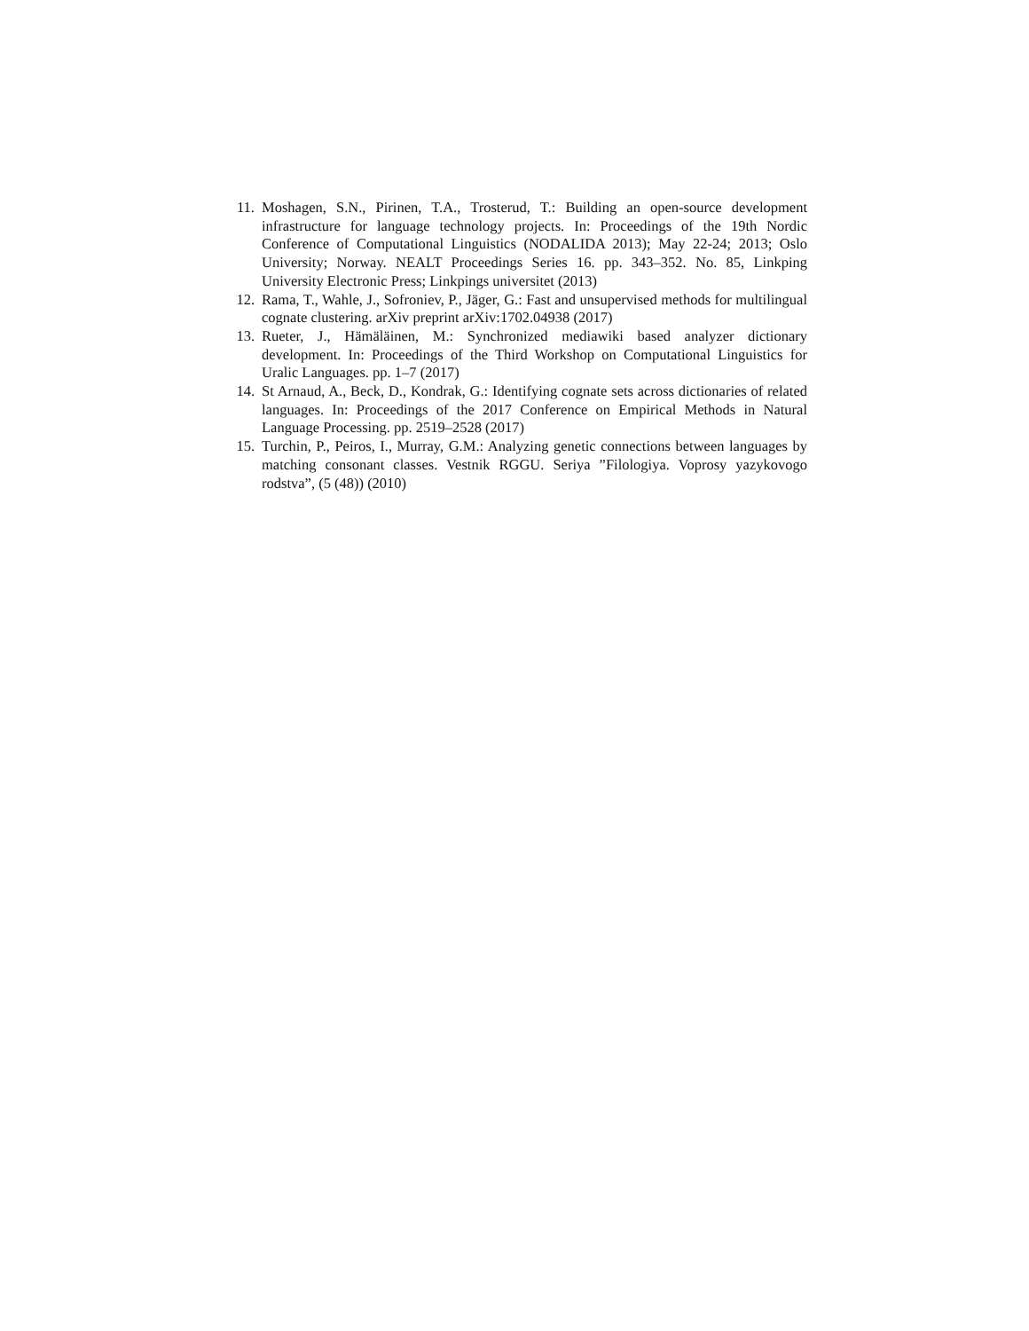11. Moshagen, S.N., Pirinen, T.A., Trosterud, T.: Building an open-source development infrastructure for language technology projects. In: Proceedings of the 19th Nordic Conference of Computational Linguistics (NODALIDA 2013); May 22-24; 2013; Oslo University; Norway. NEALT Proceedings Series 16. pp. 343–352. No. 85, Linkping University Electronic Press; Linkpings universitet (2013)
12. Rama, T., Wahle, J., Sofroniev, P., Jäger, G.: Fast and unsupervised methods for multilingual cognate clustering. arXiv preprint arXiv:1702.04938 (2017)
13. Rueter, J., Hämäläinen, M.: Synchronized mediawiki based analyzer dictionary development. In: Proceedings of the Third Workshop on Computational Linguistics for Uralic Languages. pp. 1–7 (2017)
14. St Arnaud, A., Beck, D., Kondrak, G.: Identifying cognate sets across dictionaries of related languages. In: Proceedings of the 2017 Conference on Empirical Methods in Natural Language Processing. pp. 2519–2528 (2017)
15. Turchin, P., Peiros, I., Murray, G.M.: Analyzing genetic connections between languages by matching consonant classes. Vestnik RGGU. Seriya ”Filologiya. Voprosy yazykovogo rodstva”, (5 (48)) (2010)